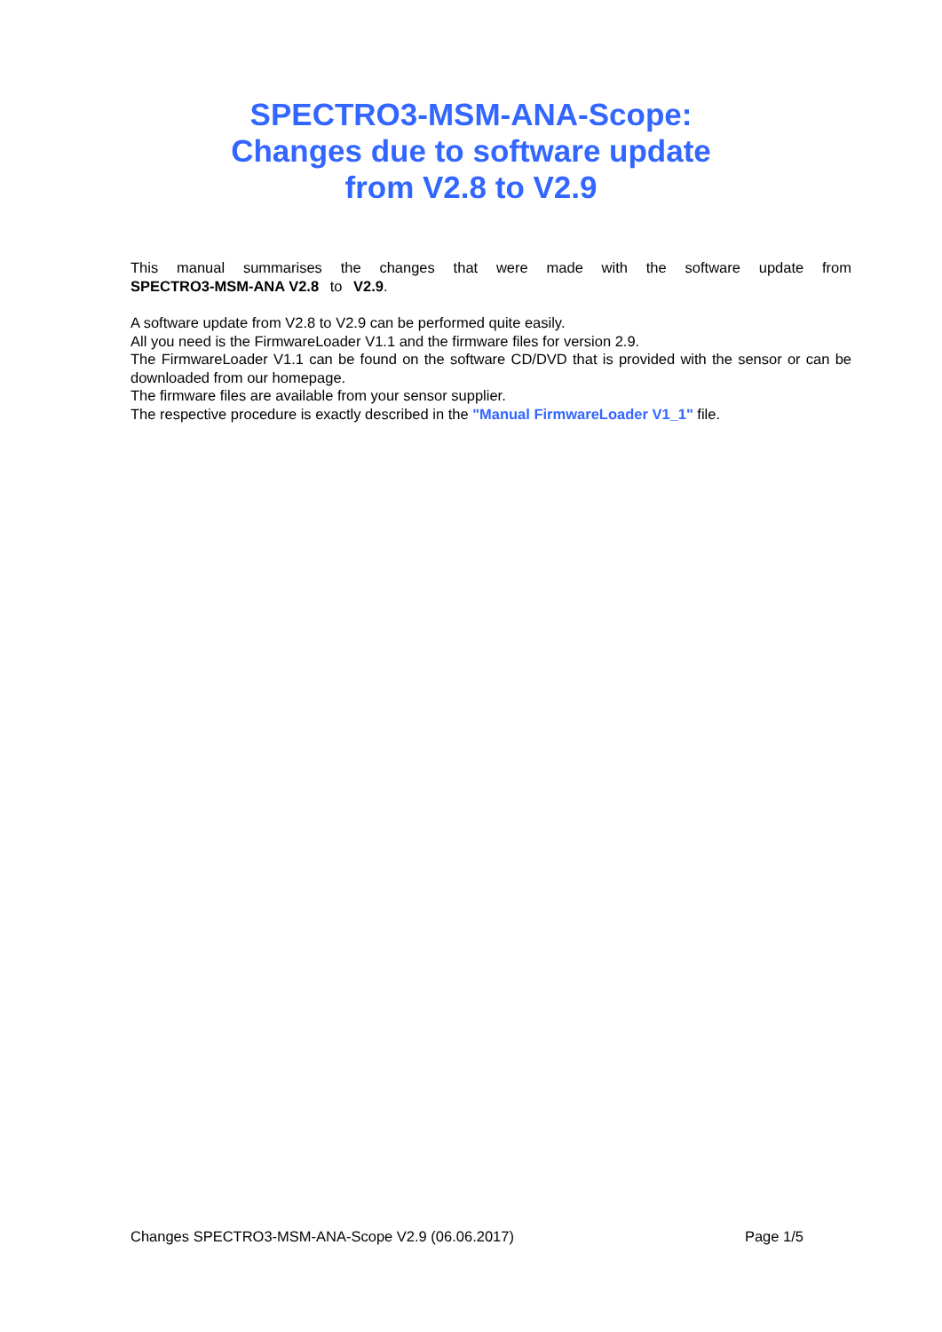SPECTRO3-MSM-ANA-Scope:
Changes due to software update
from V2.8 to V2.9
This manual summarises the changes that were made with the software update from SPECTRO3-MSM-ANA V2.8 to V2.9.
A software update from V2.8 to V2.9 can be performed quite easily.
All you need is the FirmwareLoader V1.1 and the firmware files for version 2.9.
The FirmwareLoader V1.1 can be found on the software CD/DVD that is provided with the sensor or can be downloaded from our homepage.
The firmware files are available from your sensor supplier.
The respective procedure is exactly described in the "Manual FirmwareLoader V1_1" file.
Changes SPECTRO3-MSM-ANA-Scope V2.9 (06.06.2017) Page 1/5